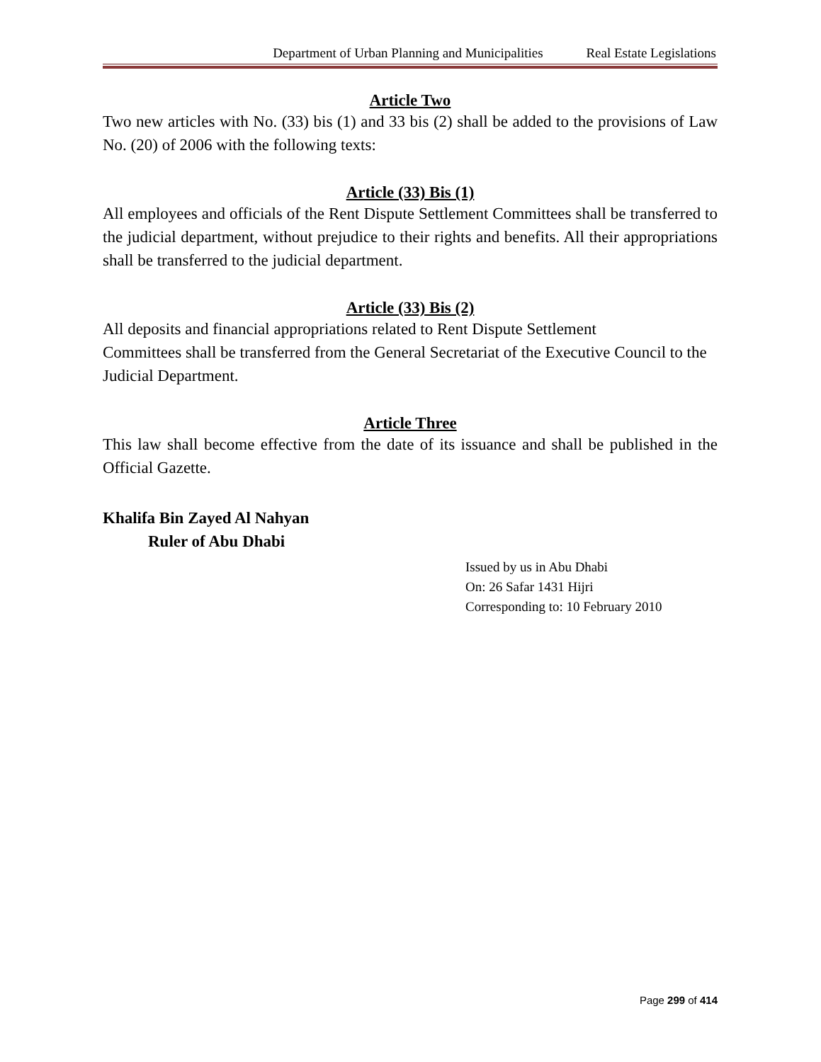Department of Urban Planning and Municipalities Real Estate Legislations
Article Two
Two new articles with No. (33) bis (1) and 33 bis (2) shall be added to the provisions of Law No. (20) of 2006 with the following texts:
Article (33) Bis (1)
All employees and officials of the Rent Dispute Settlement Committees shall be transferred to the judicial department, without prejudice to their rights and benefits. All their appropriations shall be transferred to the judicial department.
Article (33) Bis (2)
All deposits and financial appropriations related to Rent Dispute Settlement
Committees shall be transferred from the General Secretariat of the Executive Council to the Judicial Department.
Article Three
This law shall become effective from the date of its issuance and shall be published in the Official Gazette.
Khalifa Bin Zayed Al Nahyan
Ruler of Abu Dhabi
Issued by us in Abu Dhabi
On: 26 Safar 1431 Hijri
Corresponding to: 10 February 2010
Page 299 of 414